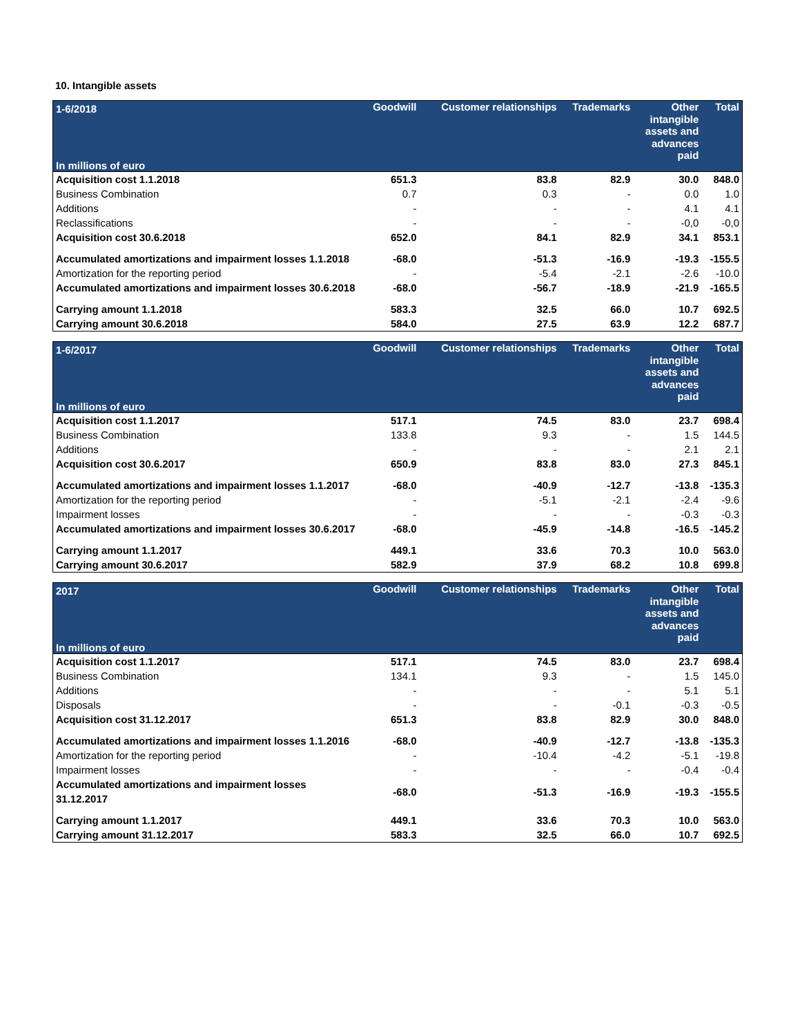10. Intangible assets
| 1-6/2018 In millions of euro | Goodwill | Customer relationships | Trademarks | Other intangible assets and advances paid | Total |
| --- | --- | --- | --- | --- | --- |
| Acquisition cost 1.1.2018 | 651.3 | 83.8 | 82.9 | 30.0 | 848.0 |
| Business Combination | 0.7 | 0.3 | - | 0.0 | 1.0 |
| Additions | - | - | - | 4.1 | 4.1 |
| Reclassifications | - | - | - | -0,0 | -0,0 |
| Acquisition cost 30.6.2018 | 652.0 | 84.1 | 82.9 | 34.1 | 853.1 |
| Accumulated amortizations and impairment losses 1.1.2018 | -68.0 | -51.3 | -16.9 | -19.3 | -155.5 |
| Amortization for the reporting period | - | -5.4 | -2.1 | -2.6 | -10.0 |
| Accumulated amortizations and impairment losses 30.6.2018 | -68.0 | -56.7 | -18.9 | -21.9 | -165.5 |
| Carrying amount 1.1.2018 | 583.3 | 32.5 | 66.0 | 10.7 | 692.5 |
| Carrying amount 30.6.2018 | 584.0 | 27.5 | 63.9 | 12.2 | 687.7 |
| 1-6/2017 In millions of euro | Goodwill | Customer relationships | Trademarks | Other intangible assets and advances paid | Total |
| --- | --- | --- | --- | --- | --- |
| Acquisition cost 1.1.2017 | 517.1 | 74.5 | 83.0 | 23.7 | 698.4 |
| Business Combination | 133.8 | 9.3 | - | 1.5 | 144.5 |
| Additions | - | - | - | 2.1 | 2.1 |
| Acquisition cost 30.6.2017 | 650.9 | 83.8 | 83.0 | 27.3 | 845.1 |
| Accumulated amortizations and impairment losses 1.1.2017 | -68.0 | -40.9 | -12.7 | -13.8 | -135.3 |
| Amortization for the reporting period | - | -5.1 | -2.1 | -2.4 | -9.6 |
| Impairment losses | - | - | - | -0.3 | -0.3 |
| Accumulated amortizations and impairment losses 30.6.2017 | -68.0 | -45.9 | -14.8 | -16.5 | -145.2 |
| Carrying amount 1.1.2017 | 449.1 | 33.6 | 70.3 | 10.0 | 563.0 |
| Carrying amount 30.6.2017 | 582.9 | 37.9 | 68.2 | 10.8 | 699.8 |
| 2017 In millions of euro | Goodwill | Customer relationships | Trademarks | Other intangible assets and advances paid | Total |
| --- | --- | --- | --- | --- | --- |
| Acquisition cost 1.1.2017 | 517.1 | 74.5 | 83.0 | 23.7 | 698.4 |
| Business Combination | 134.1 | 9.3 | - | 1.5 | 145.0 |
| Additions | - | - | - | 5.1 | 5.1 |
| Disposals | - | - | -0.1 | -0.3 | -0.5 |
| Acquisition cost 31.12.2017 | 651.3 | 83.8 | 82.9 | 30.0 | 848.0 |
| Accumulated amortizations and impairment losses 1.1.2016 | -68.0 | -40.9 | -12.7 | -13.8 | -135.3 |
| Amortization for the reporting period | - | -10.4 | -4.2 | -5.1 | -19.8 |
| Impairment losses | - | - | - | -0.4 | -0.4 |
| Accumulated amortizations and impairment losses 31.12.2017 | -68.0 | -51.3 | -16.9 | -19.3 | -155.5 |
| Carrying amount 1.1.2017 | 449.1 | 33.6 | 70.3 | 10.0 | 563.0 |
| Carrying amount 31.12.2017 | 583.3 | 32.5 | 66.0 | 10.7 | 692.5 |